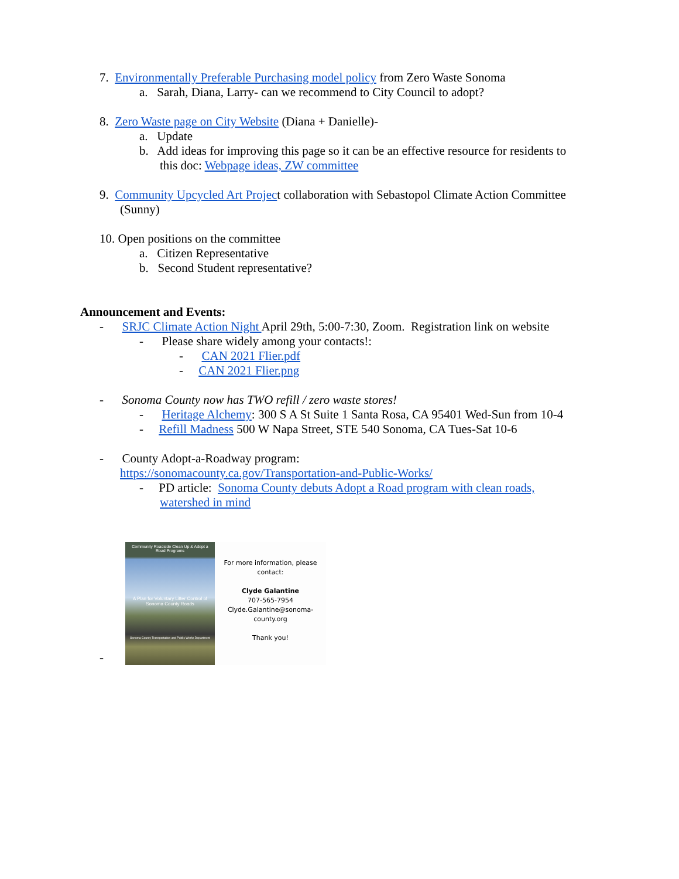7. Environmentally Preferable Purchasing model policy from Zero Waste Sonoma
a. Sarah, Diana, Larry- can we recommend to City Council to adopt?
8. Zero Waste page on City Website (Diana + Danielle)-
a. Update
b. Add ideas for improving this page so it can be an effective resource for residents to
this doc: Webpage ideas, ZW committee
9. Community Upcycled Art Project collaboration with Sebastopol Climate Action Committee
(Sunny)
10. Open positions on the committee
a. Citizen Representative
b. Second Student representative?
Announcement and Events:
- SRJC Climate Action Night April 29th, 5:00-7:30, Zoom. Registration link on website
- Please share widely among your contacts!:
- CAN 2021 Flier.pdf
- CAN 2021 Flier.png
- Sonoma County now has TWO refill / zero waste stores!
- Heritage Alchemy: 300 S A St Suite 1 Santa Rosa, CA 95401 Wed-Sun from 10-4
- Refill Madness 500 W Napa Street, STE 540 Sonoma, CA Tues-Sat 10-6
- County Adopt-a-Roadway program:
https://sonomacounty.ca.gov/Transportation-and-Public-Works/
- PD article: Sonoma County debuts Adopt a Road program with clean roads,
watershed in mind
-
Community Roadside Clean Up & Adopt a Road Programs
A Plan for Voluntary Litter Control of Sonoma County Roads
Sonoma County Transportation and Public Works Department
For more information, please contact:
Clyde Galantine
707-565-7954
Clyde.Galantine@sonoma-county.org
Thank you!